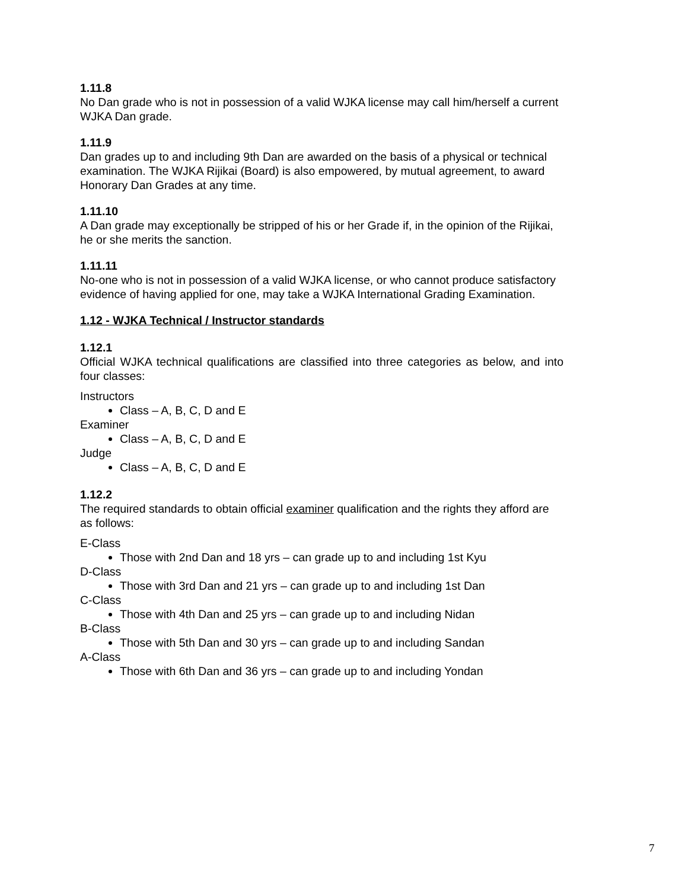1.11.8
No Dan grade who is not in possession of a valid WJKA license may call him/herself a current WJKA Dan grade.
1.11.9
Dan grades up to and including 9th Dan are awarded on the basis of a physical or technical examination. The WJKA Rijikai (Board) is also empowered, by mutual agreement, to award Honorary Dan Grades at any time.
1.11.10
A Dan grade may exceptionally be stripped of his or her Grade if, in the opinion of the Rijikai, he or she merits the sanction.
1.11.11
No-one who is not in possession of a valid WJKA license, or who cannot produce satisfactory evidence of having applied for one, may take a WJKA International Grading Examination.
1.12 - WJKA Technical / Instructor standards
1.12.1
Official WJKA technical qualifications are classified into three categories as below, and into four classes:
Instructors
Class – A, B, C, D and E
Examiner
Class – A, B, C, D and E
Judge
Class – A, B, C, D and E
1.12.2
The required standards to obtain official examiner qualification and the rights they afford are as follows:
E-Class
Those with 2nd Dan and 18 yrs – can grade up to and including 1st Kyu
D-Class
Those with 3rd Dan and 21 yrs – can grade up to and including 1st Dan
C-Class
Those with 4th Dan and 25 yrs – can grade up to and including Nidan
B-Class
Those with 5th Dan and 30 yrs – can grade up to and including Sandan
A-Class
Those with 6th Dan and 36 yrs – can grade up to and including Yondan
7